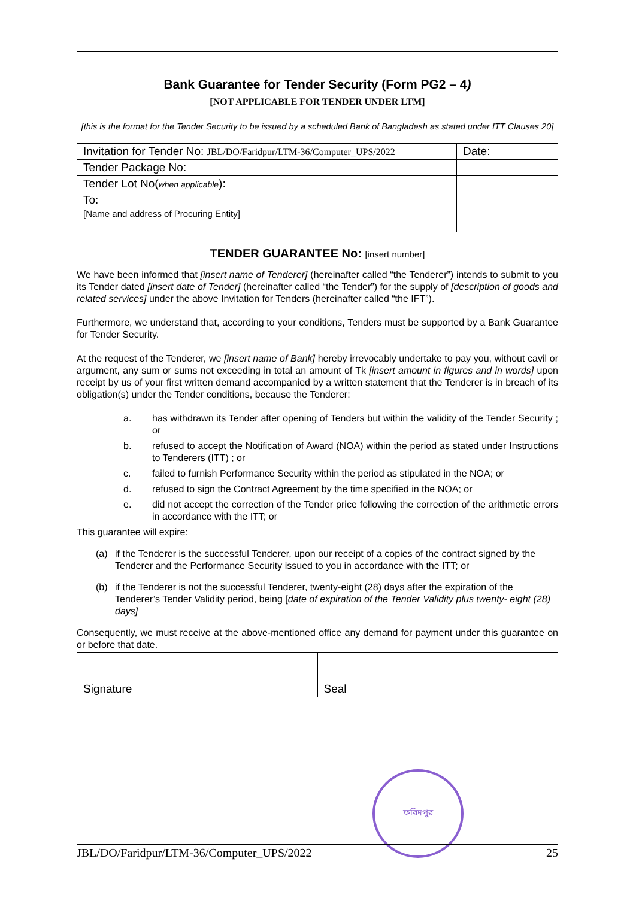Bank Guarantee for Tender Security (Form PG2 – 4)
[NOT APPLICABLE FOR TENDER UNDER LTM]
[this is the format for the Tender Security to be issued by a scheduled Bank of Bangladesh as stated under ITT Clauses 20]
| Invitation for Tender No: JBL/DO/Faridpur/LTM-36/Computer_UPS/2022 | Date: |
| Tender Package No: | |
| Tender Lot No( when applicable ): | |
| To: [Name and address of Procuring Entity] | |
TENDER GUARANTEE No: [insert number]
We have been informed that [insert name of Tenderer] (hereinafter called “the Tenderer”) intends to submit to you its Tender dated [insert date of Tender] (hereinafter called “the Tender”) for the supply of [description of goods and related services] under the above Invitation for Tenders (hereinafter called “the IFT”).
Furthermore, we understand that, according to your conditions, Tenders must be supported by a Bank Guarantee for Tender Security.
At the request of the Tenderer, we [insert name of Bank] hereby irrevocably undertake to pay you, without cavil or argument, any sum or sums not exceeding in total an amount of Tk [insert amount in figures and in words] upon receipt by us of your first written demand accompanied by a written statement that the Tenderer is in breach of its obligation(s) under the Tender conditions, because the Tenderer:
a. has withdrawn its Tender after opening of Tenders but within the validity of the Tender Security ; or
b. refused to accept the Notification of Award (NOA) within the period as stated under Instructions to Tenderers (ITT) ; or
c. failed to furnish Performance Security within the period as stipulated in the NOA; or
d. refused to sign the Contract Agreement by the time specified in the NOA; or
e. did not accept the correction of the Tender price following the correction of the arithmetic errors in accordance with the ITT; or
This guarantee will expire:
(a) if the Tenderer is the successful Tenderer, upon our receipt of a copies of the contract signed by the Tenderer and the Performance Security issued to you in accordance with the ITT; or
(b) if the Tenderer is not the successful Tenderer, twenty-eight (28) days after the expiration of the Tenderer’s Tender Validity period, being [date of expiration of the Tender Validity plus twenty- eight (28) days]
Consequently, we must receive at the above-mentioned office any demand for payment under this guarantee on or before that date.
| Signature | Seal |
ফরিদপুর
JBL/DO/Faridpur/LTM-36/Computer_UPS/2022 25